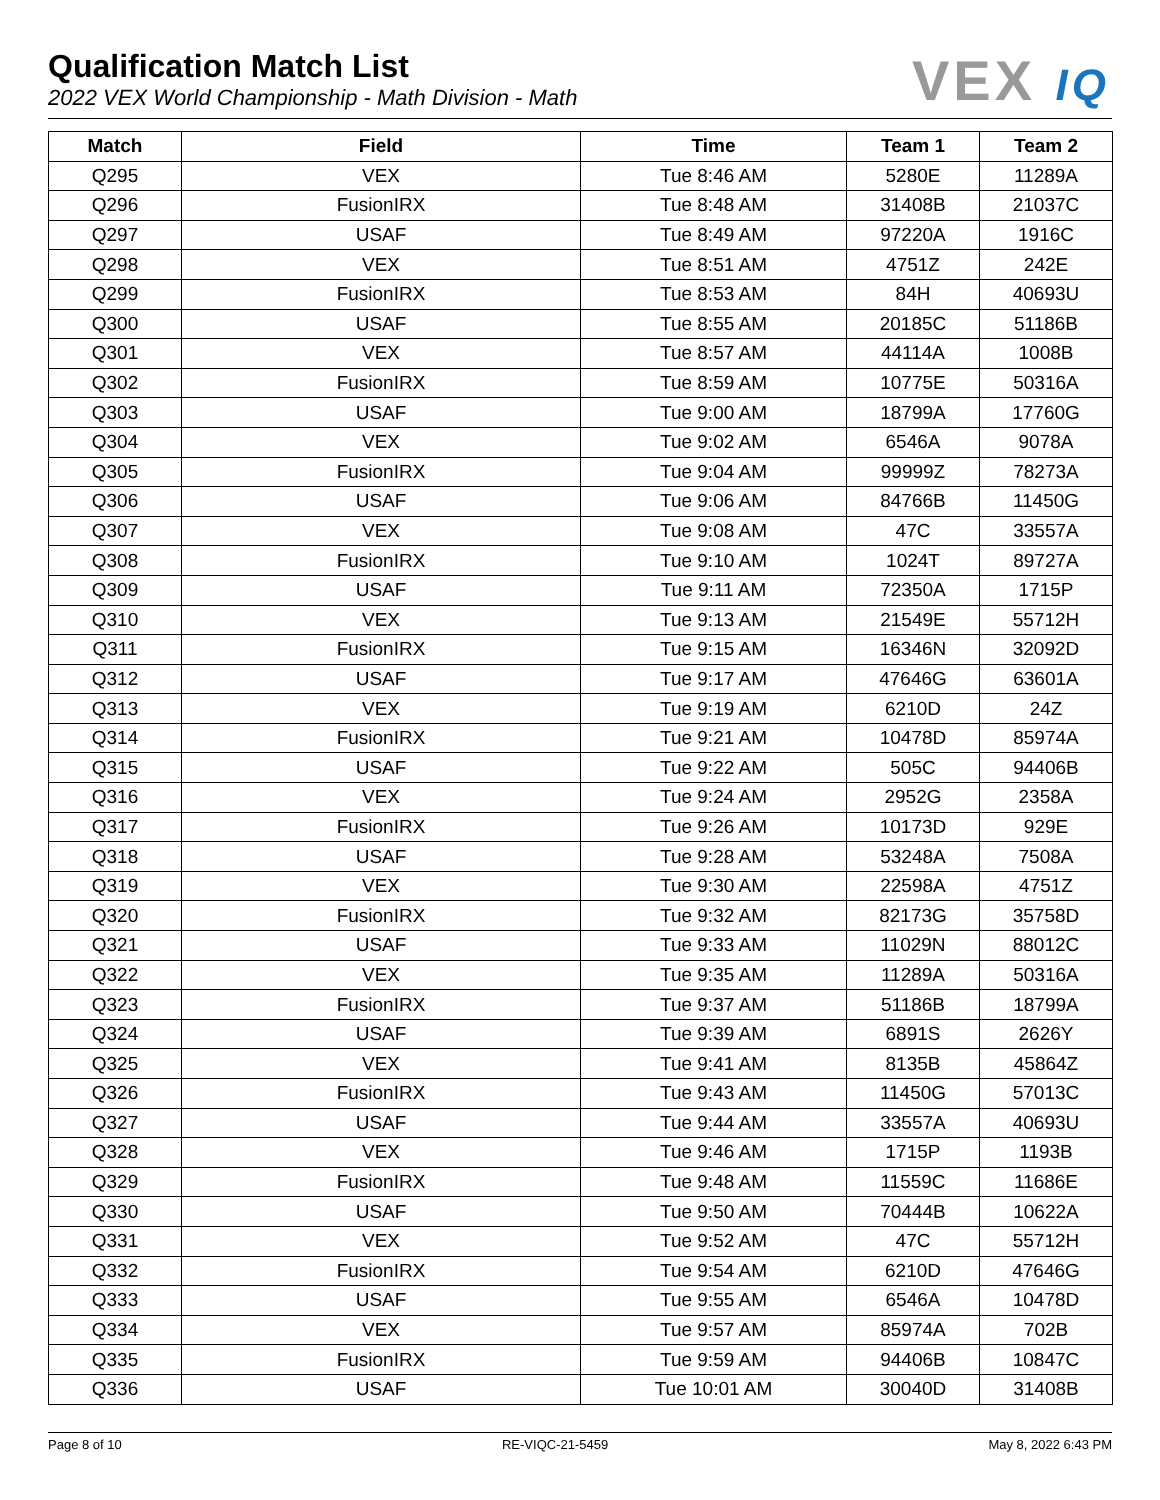Qualification Match List
2022 VEX World Championship - Math Division - Math
VEX IQ
| Match | Field | Time | Team 1 | Team 2 |
| --- | --- | --- | --- | --- |
| Q295 | VEX | Tue 8:46 AM | 5280E | 11289A |
| Q296 | FusionIRX | Tue 8:48 AM | 31408B | 21037C |
| Q297 | USAF | Tue 8:49 AM | 97220A | 1916C |
| Q298 | VEX | Tue 8:51 AM | 4751Z | 242E |
| Q299 | FusionIRX | Tue 8:53 AM | 84H | 40693U |
| Q300 | USAF | Tue 8:55 AM | 20185C | 51186B |
| Q301 | VEX | Tue 8:57 AM | 44114A | 1008B |
| Q302 | FusionIRX | Tue 8:59 AM | 10775E | 50316A |
| Q303 | USAF | Tue 9:00 AM | 18799A | 17760G |
| Q304 | VEX | Tue 9:02 AM | 6546A | 9078A |
| Q305 | FusionIRX | Tue 9:04 AM | 99999Z | 78273A |
| Q306 | USAF | Tue 9:06 AM | 84766B | 11450G |
| Q307 | VEX | Tue 9:08 AM | 47C | 33557A |
| Q308 | FusionIRX | Tue 9:10 AM | 1024T | 89727A |
| Q309 | USAF | Tue 9:11 AM | 72350A | 1715P |
| Q310 | VEX | Tue 9:13 AM | 21549E | 55712H |
| Q311 | FusionIRX | Tue 9:15 AM | 16346N | 32092D |
| Q312 | USAF | Tue 9:17 AM | 47646G | 63601A |
| Q313 | VEX | Tue 9:19 AM | 6210D | 24Z |
| Q314 | FusionIRX | Tue 9:21 AM | 10478D | 85974A |
| Q315 | USAF | Tue 9:22 AM | 505C | 94406B |
| Q316 | VEX | Tue 9:24 AM | 2952G | 2358A |
| Q317 | FusionIRX | Tue 9:26 AM | 10173D | 929E |
| Q318 | USAF | Tue 9:28 AM | 53248A | 7508A |
| Q319 | VEX | Tue 9:30 AM | 22598A | 4751Z |
| Q320 | FusionIRX | Tue 9:32 AM | 82173G | 35758D |
| Q321 | USAF | Tue 9:33 AM | 11029N | 88012C |
| Q322 | VEX | Tue 9:35 AM | 11289A | 50316A |
| Q323 | FusionIRX | Tue 9:37 AM | 51186B | 18799A |
| Q324 | USAF | Tue 9:39 AM | 6891S | 2626Y |
| Q325 | VEX | Tue 9:41 AM | 8135B | 45864Z |
| Q326 | FusionIRX | Tue 9:43 AM | 11450G | 57013C |
| Q327 | USAF | Tue 9:44 AM | 33557A | 40693U |
| Q328 | VEX | Tue 9:46 AM | 1715P | 1193B |
| Q329 | FusionIRX | Tue 9:48 AM | 11559C | 11686E |
| Q330 | USAF | Tue 9:50 AM | 70444B | 10622A |
| Q331 | VEX | Tue 9:52 AM | 47C | 55712H |
| Q332 | FusionIRX | Tue 9:54 AM | 6210D | 47646G |
| Q333 | USAF | Tue 9:55 AM | 6546A | 10478D |
| Q334 | VEX | Tue 9:57 AM | 85974A | 702B |
| Q335 | FusionIRX | Tue 9:59 AM | 94406B | 10847C |
| Q336 | USAF | Tue 10:01 AM | 30040D | 31408B |
Page 8 of 10 RE-VIQC-21-5459 May 8, 2022 6:43 PM